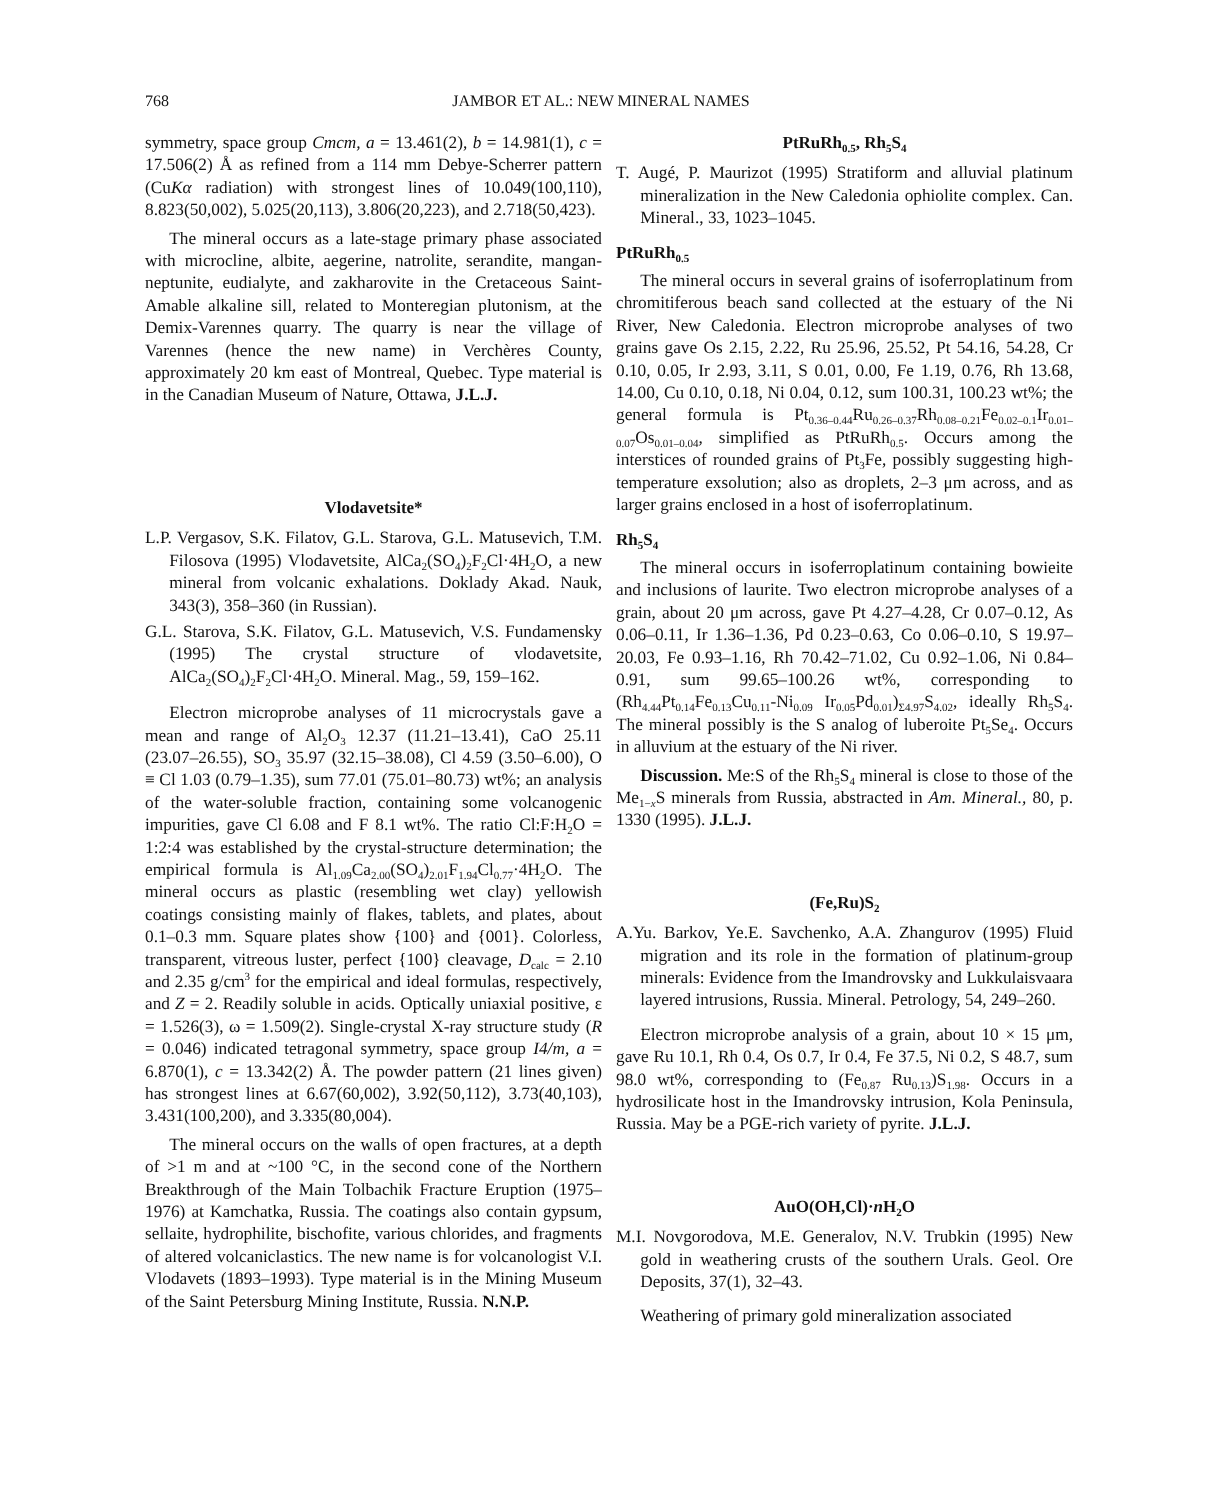768 JAMBOR ET AL.: NEW MINERAL NAMES
symmetry, space group Cmcm, a = 13.461(2), b = 14.981(1), c = 17.506(2) Å as refined from a 114 mm Debye-Scherrer pattern (CuKα radiation) with strongest lines of 10.049(100,110), 8.823(50,002), 5.025(20,113), 3.806(20,223), and 2.718(50,423).
The mineral occurs as a late-stage primary phase associated with microcline, albite, aegerine, natrolite, serandite, mangan-neptunite, eudialyte, and zakharovite in the Cretaceous Saint-Amable alkaline sill, related to Monteregian plutonism, at the Demix-Varennes quarry. The quarry is near the village of Varennes (hence the new name) in Verchères County, approximately 20 km east of Montreal, Quebec. Type material is in the Canadian Museum of Nature, Ottawa, J.L.J.
Vlodavetsite*
L.P. Vergasov, S.K. Filatov, G.L. Starova, G.L. Matusevich, T.M. Filosova (1995) Vlodavetsite, AlCa<sub>2</sub>(SO<sub>4</sub>)<sub>2</sub>F<sub>2</sub>Cl·4H<sub>2</sub>O, a new mineral from volcanic exhalations. Doklady Akad. Nauk, 343(3), 358–360 (in Russian).
G.L. Starova, S.K. Filatov, G.L. Matusevich, V.S. Fundamensky (1995) The crystal structure of vlodavetsite, AlCa<sub>2</sub>(SO<sub>4</sub>)<sub>2</sub>F<sub>2</sub>Cl·4H<sub>2</sub>O. Mineral. Mag., 59, 159–162.
Electron microprobe analyses of 11 microcrystals gave a mean and range of Al<sub>2</sub>O<sub>3</sub> 12.37 (11.21–13.41), CaO 25.11 (23.07–26.55), SO<sub>3</sub> 35.97 (32.15–38.08), Cl 4.59 (3.50–6.00), O ≡ Cl 1.03 (0.79–1.35), sum 77.01 (75.01–80.73) wt%; an analysis of the water-soluble fraction, containing some volcanogenic impurities, gave Cl 6.08 and F 8.1 wt%. The ratio Cl:F:H<sub>2</sub>O = 1:2:4 was established by the crystal-structure determination; the empirical formula is Al<sub>1.09</sub>Ca<sub>2.00</sub>(SO<sub>4</sub>)<sub>2.01</sub>F<sub>1.94</sub>Cl<sub>0.77</sub>·4H<sub>2</sub>O. The mineral occurs as plastic (resembling wet clay) yellowish coatings consisting mainly of flakes, tablets, and plates, about 0.1–0.3 mm. Square plates show {100} and {001}. Colorless, transparent, vitreous luster, perfect {100} cleavage, D<sub>calc</sub> = 2.10 and 2.35 g/cm<sup>3</sup> for the empirical and ideal formulas, respectively, and Z = 2. Readily soluble in acids. Optically uniaxial positive, ε = 1.526(3), ω = 1.509(2). Single-crystal X-ray structure study (R = 0.046) indicated tetragonal symmetry, space group I4/m, a = 6.870(1), c = 13.342(2) Å. The powder pattern (21 lines given) has strongest lines at 6.67(60,002), 3.92(50,112), 3.73(40,103), 3.431(100,200), and 3.335(80,004).
The mineral occurs on the walls of open fractures, at a depth of >1 m and at ~100 °C, in the second cone of the Northern Breakthrough of the Main Tolbachik Fracture Eruption (1975–1976) at Kamchatka, Russia. The coatings also contain gypsum, sellaite, hydrophilite, bischofite, various chlorides, and fragments of altered volcaniclastics. The new name is for volcanologist V.I. Vlodavets (1893–1993). Type material is in the Mining Museum of the Saint Petersburg Mining Institute, Russia. N.N.P.
PtRuRh<sub>0.5</sub>, Rh<sub>5</sub>S<sub>4</sub>
T. Augé, P. Maurizot (1995) Stratiform and alluvial platinum mineralization in the New Caledonia ophiolite complex. Can. Mineral., 33, 1023–1045.
PtRuRh<sub>0.5</sub>
The mineral occurs in several grains of isoferroplatinum from chromitiferous beach sand collected at the estuary of the Ni River, New Caledonia. Electron microprobe analyses of two grains gave Os 2.15, 2.22, Ru 25.96, 25.52, Pt 54.16, 54.28, Cr 0.10, 0.05, Ir 2.93, 3.11, S 0.01, 0.00, Fe 1.19, 0.76, Rh 13.68, 14.00, Cu 0.10, 0.18, Ni 0.04, 0.12, sum 100.31, 100.23 wt%; the general formula is Pt<sub>0.36–0.44</sub>Ru<sub>0.26–0.37</sub>Rh<sub>0.08–0.21</sub>Fe<sub>0.02–0.1</sub>Ir<sub>0.01–0.07</sub>Os<sub>0.01–0.04</sub>, simplified as PtRuRh<sub>0.5</sub>. Occurs among the interstices of rounded grains of Pt<sub>3</sub>Fe, possibly suggesting high-temperature exsolution; also as droplets, 2–3 μm across, and as larger grains enclosed in a host of isoferroplatinum.
Rh<sub>5</sub>S<sub>4</sub>
The mineral occurs in isoferroplatinum containing bowieite and inclusions of laurite. Two electron microprobe analyses of a grain, about 20 μm across, gave Pt 4.27–4.28, Cr 0.07–0.12, As 0.06–0.11, Ir 1.36–1.36, Pd 0.23–0.63, Co 0.06–0.10, S 19.97–20.03, Fe 0.93–1.16, Rh 70.42–71.02, Cu 0.92–1.06, Ni 0.84–0.91, sum 99.65–100.26 wt%, corresponding to (Rh<sub>4.44</sub>Pt<sub>0.14</sub>Fe<sub>0.13</sub>Cu<sub>0.11</sub>-Ni<sub>0.09</sub> Ir<sub>0.05</sub>Pd<sub>0.01</sub>)<sub>Σ4.97</sub>S<sub>4.02</sub>, ideally Rh<sub>5</sub>S<sub>4</sub>. The mineral possibly is the S analog of luberoite Pt<sub>5</sub>Se<sub>4</sub>. Occurs in alluvium at the estuary of the Ni river.
Discussion. Me:S of the Rh<sub>5</sub>S<sub>4</sub> mineral is close to those of the Me<sub>1−x</sub>S minerals from Russia, abstracted in Am. Mineral., 80, p. 1330 (1995). J.L.J.
(Fe,Ru)S<sub>2</sub>
A.Yu. Barkov, Ye.E. Savchenko, A.A. Zhangurov (1995) Fluid migration and its role in the formation of platinum-group minerals: Evidence from the Imandrovsky and Lukkulaisvaara layered intrusions, Russia. Mineral. Petrology, 54, 249–260.
Electron microprobe analysis of a grain, about 10 × 15 μm, gave Ru 10.1, Rh 0.4, Os 0.7, Ir 0.4, Fe 37.5, Ni 0.2, S 48.7, sum 98.0 wt%, corresponding to (Fe<sub>0.87</sub> Ru<sub>0.13</sub>)S<sub>1.98</sub>. Occurs in a hydrosilicate host in the Imandrovsky intrusion, Kola Peninsula, Russia. May be a PGE-rich variety of pyrite. J.L.J.
AuO(OH,Cl)·n H<sub>2</sub>O
M.I. Novgorodova, M.E. Generalov, N.V. Trubkin (1995) New gold in weathering crusts of the southern Urals. Geol. Ore Deposits, 37(1), 32–43.
Weathering of primary gold mineralization associated